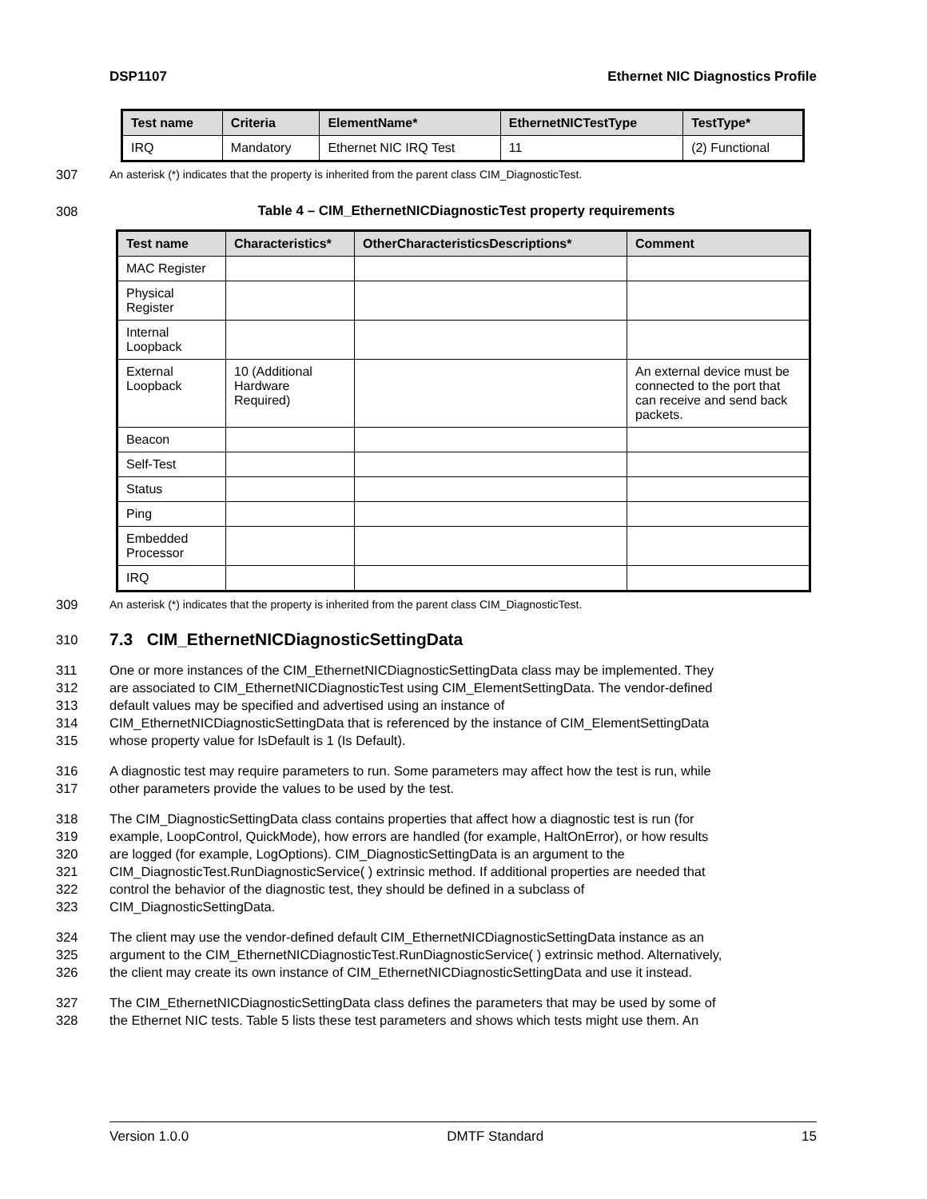DSP1107 Ethernet NIC Diagnostics Profile
| Test name | Criteria | ElementName* | EthernetNICTestType | TestType* |
| --- | --- | --- | --- | --- |
| IRQ | Mandatory | Ethernet NIC IRQ Test | 11 | (2) Functional |
307 An asterisk (*) indicates that the property is inherited from the parent class CIM_DiagnosticTest.
308 Table 4 – CIM_EthernetNICDiagnosticTest property requirements
| Test name | Characteristics* | OtherCharacteristicsDescriptions* | Comment |
| --- | --- | --- | --- |
| MAC Register | | | |
| Physical Register | | | |
| Internal Loopback | | | |
| External Loopback | 10 (Additional Hardware Required) | | An external device must be connected to the port that can receive and send back packets. |
| Beacon | | | |
| Self-Test | | | |
| Status | | | |
| Ping | | | |
| Embedded Processor | | | |
| IRQ | | | |
309 An asterisk (*) indicates that the property is inherited from the parent class CIM_DiagnosticTest.
310
7.3 CIM_EthernetNICDiagnosticSettingData
311 One or more instances of the CIM_EthernetNICDiagnosticSettingData class may be implemented. They
312 are associated to CIM_EthernetNICDiagnosticTest using CIM_ElementSettingData. The vendor-defined
313 default values may be specified and advertised using an instance of
314 CIM_EthernetNICDiagnosticSettingData that is referenced by the instance of CIM_ElementSettingData
315 whose property value for IsDefault is 1 (Is Default).
316 A diagnostic test may require parameters to run. Some parameters may affect how the test is run, while
317 other parameters provide the values to be used by the test.
318 The CIM_DiagnosticSettingData class contains properties that affect how a diagnostic test is run (for
319 example, LoopControl, QuickMode), how errors are handled (for example, HaltOnError), or how results
320 are logged (for example, LogOptions). CIM_DiagnosticSettingData is an argument to the
321 CIM_DiagnosticTest.RunDiagnosticService( ) extrinsic method. If additional properties are needed that
322 control the behavior of the diagnostic test, they should be defined in a subclass of
323 CIM_DiagnosticSettingData.
324 The client may use the vendor-defined default CIM_EthernetNICDiagnosticSettingData instance as an
325 argument to the CIM_EthernetNICDiagnosticTest.RunDiagnosticService( ) extrinsic method. Alternatively,
326 the client may create its own instance of CIM_EthernetNICDiagnosticSettingData and use it instead.
327 The CIM_EthernetNICDiagnosticSettingData class defines the parameters that may be used by some of
328 the Ethernet NIC tests. Table 5 lists these test parameters and shows which tests might use them. An
Version 1.0.0 DMTF Standard 15